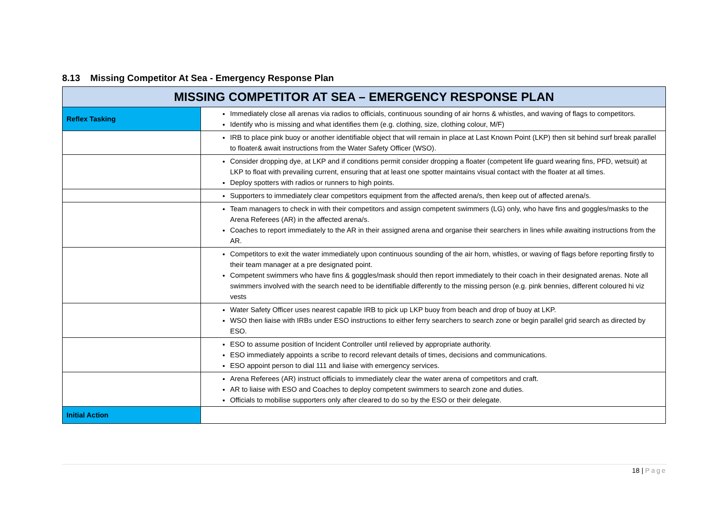8.13 Missing Competitor At Sea - Emergency Response Plan
| MISSING COMPETITOR AT SEA – EMERGENCY RESPONSE PLAN | |
| --- | --- |
| Reflex Tasking | Immediately close all arenas via radios to officials, continuous sounding of air horns & whistles, and waving of flags to competitors. Identify who is missing and what identifies them (e.g. clothing, size, clothing colour, M/F) |
| | IRB to place pink buoy or another identifiable object that will remain in place at Last Known Point (LKP) then sit behind surf break parallel to floater& await instructions from the Water Safety Officer (WSO). |
| | Consider dropping dye, at LKP and if conditions permit consider dropping a floater (competent life guard wearing fins, PFD, wetsuit) at LKP to float with prevailing current, ensuring that at least one spotter maintains visual contact with the floater at all times. Deploy spotters with radios or runners to high points. |
| | Supporters to immediately clear competitors equipment from the affected arena/s, then keep out of affected arena/s. |
| | Team managers to check in with their competitors and assign competent swimmers (LG) only, who have fins and goggles/masks to the Arena Referees (AR) in the affected arena/s. Coaches to report immediately to the AR in their assigned arena and organise their searchers in lines while awaiting instructions from the AR. |
| | Competitors to exit the water immediately upon continuous sounding of the air horn, whistles, or waving of flags before reporting firstly to their team manager at a pre designated point. Competent swimmers who have fins & goggles/mask should then report immediately to their coach in their designated arenas. Note all swimmers involved with the search need to be identifiable differently to the missing person (e.g. pink bennies, different coloured hi viz vests |
| | Water Safety Officer uses nearest capable IRB to pick up LKP buoy from beach and drop of buoy at LKP. WSO then liaise with IRBs under ESO instructions to either ferry searchers to search zone or begin parallel grid search as directed by ESO. |
| | ESO to assume position of Incident Controller until relieved by appropriate authority. ESO immediately appoints a scribe to record relevant details of times, decisions and communications. ESO appoint person to dial 111 and liaise with emergency services. |
| | Arena Referees (AR) instruct officials to immediately clear the water arena of competitors and craft. AR to liaise with ESO and Coaches to deploy competent swimmers to search zone and duties. Officials to mobilise supporters only after cleared to do so by the ESO or their delegate. |
| Initial Action | |
18 | Page